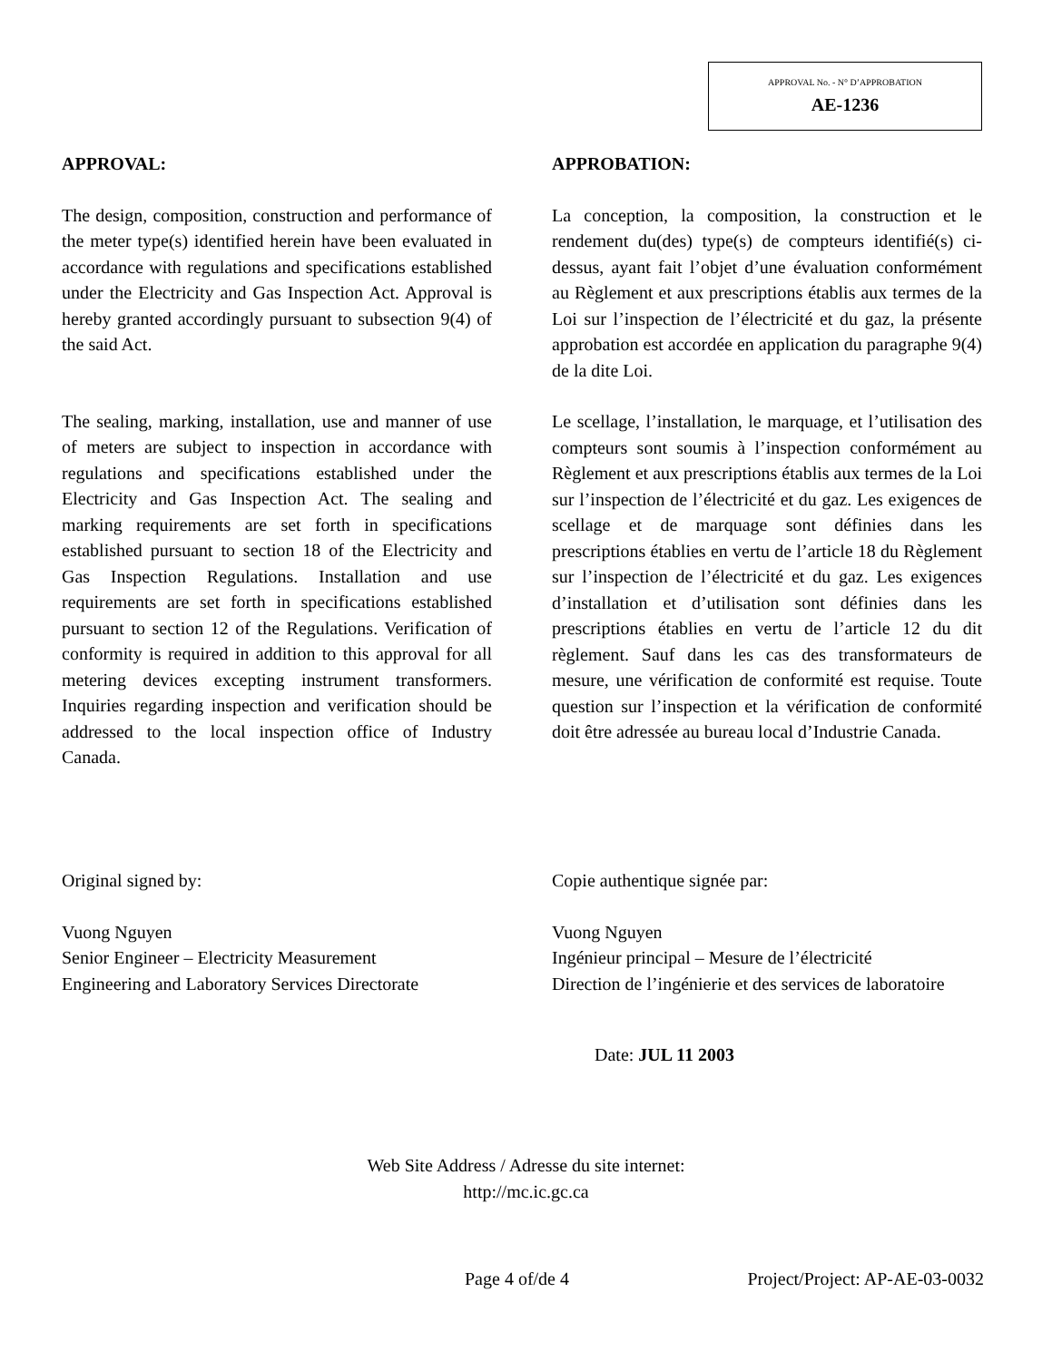APPROVAL No. - N° D’APPROBATION
AE-1236
APPROVAL:
The design, composition, construction and performance of the meter type(s) identified herein have been evaluated in accordance with regulations and specifications established under the Electricity and Gas Inspection Act. Approval is hereby granted accordingly pursuant to subsection 9(4) of the said Act.
The sealing, marking, installation, use and manner of use of meters are subject to inspection in accordance with regulations and specifications established under the Electricity and Gas Inspection Act. The sealing and marking requirements are set forth in specifications established pursuant to section 18 of the Electricity and Gas Inspection Regulations. Installation and use requirements are set forth in specifications established pursuant to section 12 of the Regulations. Verification of conformity is required in addition to this approval for all metering devices excepting instrument transformers. Inquiries regarding inspection and verification should be addressed to the local inspection office of Industry Canada.
APPROBATION:
La conception, la composition, la construction et le rendement du(des) type(s) de compteurs identifié(s) ci-dessus, ayant fait l’objet d’une évaluation conformément au Règlement et aux prescriptions établis aux termes de la Loi sur l’inspection de l’électricité et du gaz, la présente approbation est accordée en application du paragraphe 9(4) de la dite Loi.
Le scellage, l’installation, le marquage, et l’utilisation des compteurs sont soumis à l’inspection conformément au Règlement et aux prescriptions établis aux termes de la Loi sur l’inspection de l’électricité et du gaz. Les exigences de scellage et de marquage sont définies dans les prescriptions établies en vertu de l’article 18 du Règlement sur l’inspection de l’électricité et du gaz. Les exigences d’installation et d’utilisation sont définies dans les prescriptions établies en vertu de l’article 12 du dit règlement. Sauf dans les cas des transformateurs de mesure, une vérification de conformité est requise. Toute question sur l’inspection et la vérification de conformité doit être adressée au bureau local d’Industrie Canada.
Original signed by:
Vuong Nguyen
Senior Engineer – Electricity Measurement
Engineering and Laboratory Services Directorate
Copie authentique signée par:
Vuong Nguyen
Ingénieur principal – Mesure de l’électricité
Direction de l’ingénierie et des services de laboratoire
Date: JUL 11 2003
Web Site Address / Adresse du site internet:
http://mc.ic.gc.ca
Page 4 of/de 4 Project/Project: AP-AE-03-0032